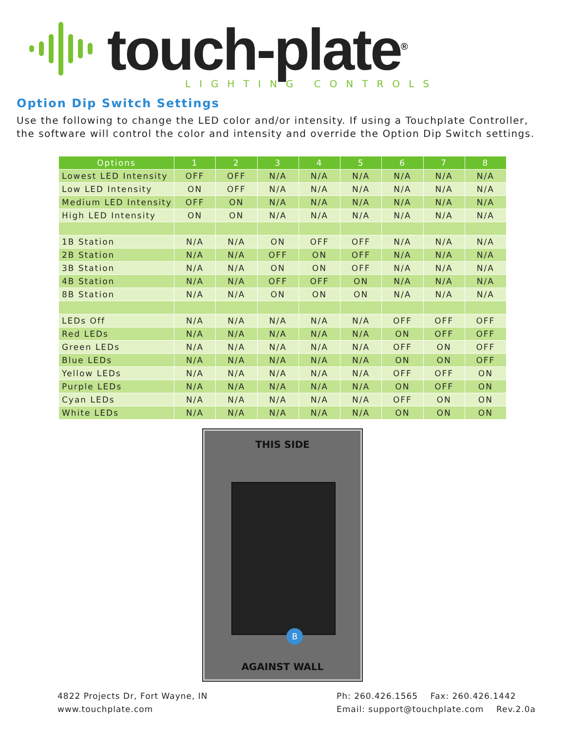touch-plate<sup>®</sup>
LIGHTING CONTROLS
Option Dip Switch Settings
Use the following to change the LED color and/or intensity. If using a Touchplate Controller, the software will control the color and intensity and override the Option Dip Switch settings.
| Options | 1 | 2 | 3 | 4 | 5 | 6 | 7 | 8 |
| --- | --- | --- | --- | --- | --- | --- | --- | --- |
| Lowest LED Intensity | OFF | OFF | N/A | N/A | N/A | N/A | N/A | N/A |
| Low LED Intensity | ON | OFF | N/A | N/A | N/A | N/A | N/A | N/A |
| Medium LED Intensity | OFF | ON | N/A | N/A | N/A | N/A | N/A | N/A |
| High LED Intensity | ON | ON | N/A | N/A | N/A | N/A | N/A | N/A |
| 1B Station | N/A | N/A | ON | OFF | OFF | N/A | N/A | N/A |
| 2B Station | N/A | N/A | OFF | ON | OFF | N/A | N/A | N/A |
| 3B Station | N/A | N/A | ON | ON | OFF | N/A | N/A | N/A |
| 4B Station | N/A | N/A | OFF | OFF | ON | N/A | N/A | N/A |
| 8B Station | N/A | N/A | ON | ON | ON | N/A | N/A | N/A |
| LEDs Off | N/A | N/A | N/A | N/A | N/A | OFF | OFF | OFF |
| Red LEDs | N/A | N/A | N/A | N/A | N/A | ON | OFF | OFF |
| Green LEDs | N/A | N/A | N/A | N/A | N/A | OFF | ON | OFF |
| Blue LEDs | N/A | N/A | N/A | N/A | N/A | ON | ON | OFF |
| Yellow LEDs | N/A | N/A | N/A | N/A | N/A | OFF | OFF | ON |
| Purple LEDs | N/A | N/A | N/A | N/A | N/A | ON | OFF | ON |
| Cyan LEDs | N/A | N/A | N/A | N/A | N/A | OFF | ON | ON |
| White LEDs | N/A | N/A | N/A | N/A | N/A | ON | ON | ON |
THIS SIDE
B
AGAINST WALL
4822 Projects Dr, Fort Wayne, IN
www.touchplate.com
Ph: 260.426.1565 Fax: 260.426.1442
Email: support@touchplate.com Rev.2.0a